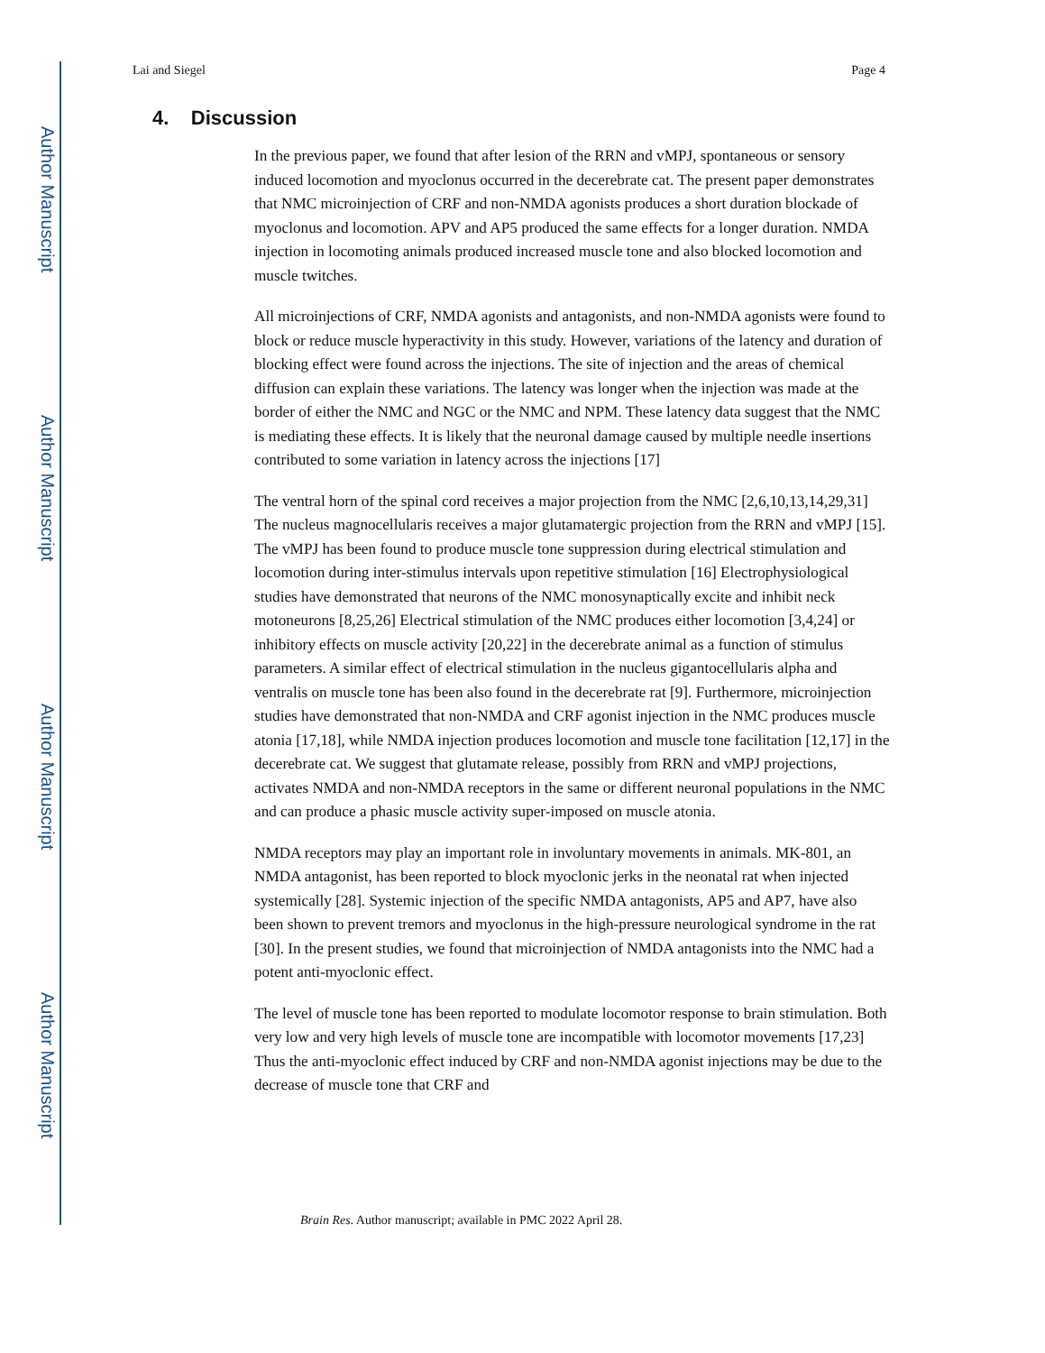Author Manuscript
Author Manuscript
Author Manuscript
Author Manuscript
Lai and Siegel Page 4
4. Discussion
In the previous paper, we found that after lesion of the RRN and vMPJ, spontaneous or sensory induced locomotion and myoclonus occurred in the decerebrate cat. The present paper demonstrates that NMC microinjection of CRF and non-NMDA agonists produces a short duration blockade of myoclonus and locomotion. APV and AP5 produced the same effects for a longer duration. NMDA injection in locomoting animals produced increased muscle tone and also blocked locomotion and muscle twitches.
All microinjections of CRF, NMDA agonists and antagonists, and non-NMDA agonists were found to block or reduce muscle hyperactivity in this study. However, variations of the latency and duration of blocking effect were found across the injections. The site of injection and the areas of chemical diffusion can explain these variations. The latency was longer when the injection was made at the border of either the NMC and NGC or the NMC and NPM. These latency data suggest that the NMC is mediating these effects. It is likely that the neuronal damage caused by multiple needle insertions contributed to some variation in latency across the injections [17]
The ventral horn of the spinal cord receives a major projection from the NMC [2,6,10,13,14,29,31] The nucleus magnocellularis receives a major glutamatergic projection from the RRN and vMPJ [15]. The vMPJ has been found to produce muscle tone suppression during electrical stimulation and locomotion during inter-stimulus intervals upon repetitive stimulation [16] Electrophysiological studies have demonstrated that neurons of the NMC monosynaptically excite and inhibit neck motoneurons [8,25,26] Electrical stimulation of the NMC produces either locomotion [3,4,24] or inhibitory effects on muscle activity [20,22] in the decerebrate animal as a function of stimulus parameters. A similar effect of electrical stimulation in the nucleus gigantocellularis alpha and ventralis on muscle tone has been also found in the decerebrate rat [9]. Furthermore, microinjection studies have demonstrated that non-NMDA and CRF agonist injection in the NMC produces muscle atonia [17,18], while NMDA injection produces locomotion and muscle tone facilitation [12,17] in the decerebrate cat. We suggest that glutamate release, possibly from RRN and vMPJ projections, activates NMDA and non-NMDA receptors in the same or different neuronal populations in the NMC and can produce a phasic muscle activity super-imposed on muscle atonia.
NMDA receptors may play an important role in involuntary movements in animals. MK-801, an NMDA antagonist, has been reported to block myoclonic jerks in the neonatal rat when injected systemically [28]. Systemic injection of the specific NMDA antagonists, AP5 and AP7, have also been shown to prevent tremors and myoclonus in the high-pressure neurological syndrome in the rat [30]. In the present studies, we found that microinjection of NMDA antagonists into the NMC had a potent anti-myoclonic effect.
The level of muscle tone has been reported to modulate locomotor response to brain stimulation. Both very low and very high levels of muscle tone are incompatible with locomotor movements [17,23] Thus the anti-myoclonic effect induced by CRF and non-NMDA agonist injections may be due to the decrease of muscle tone that CRF and
Brain Res. Author manuscript; available in PMC 2022 April 28.